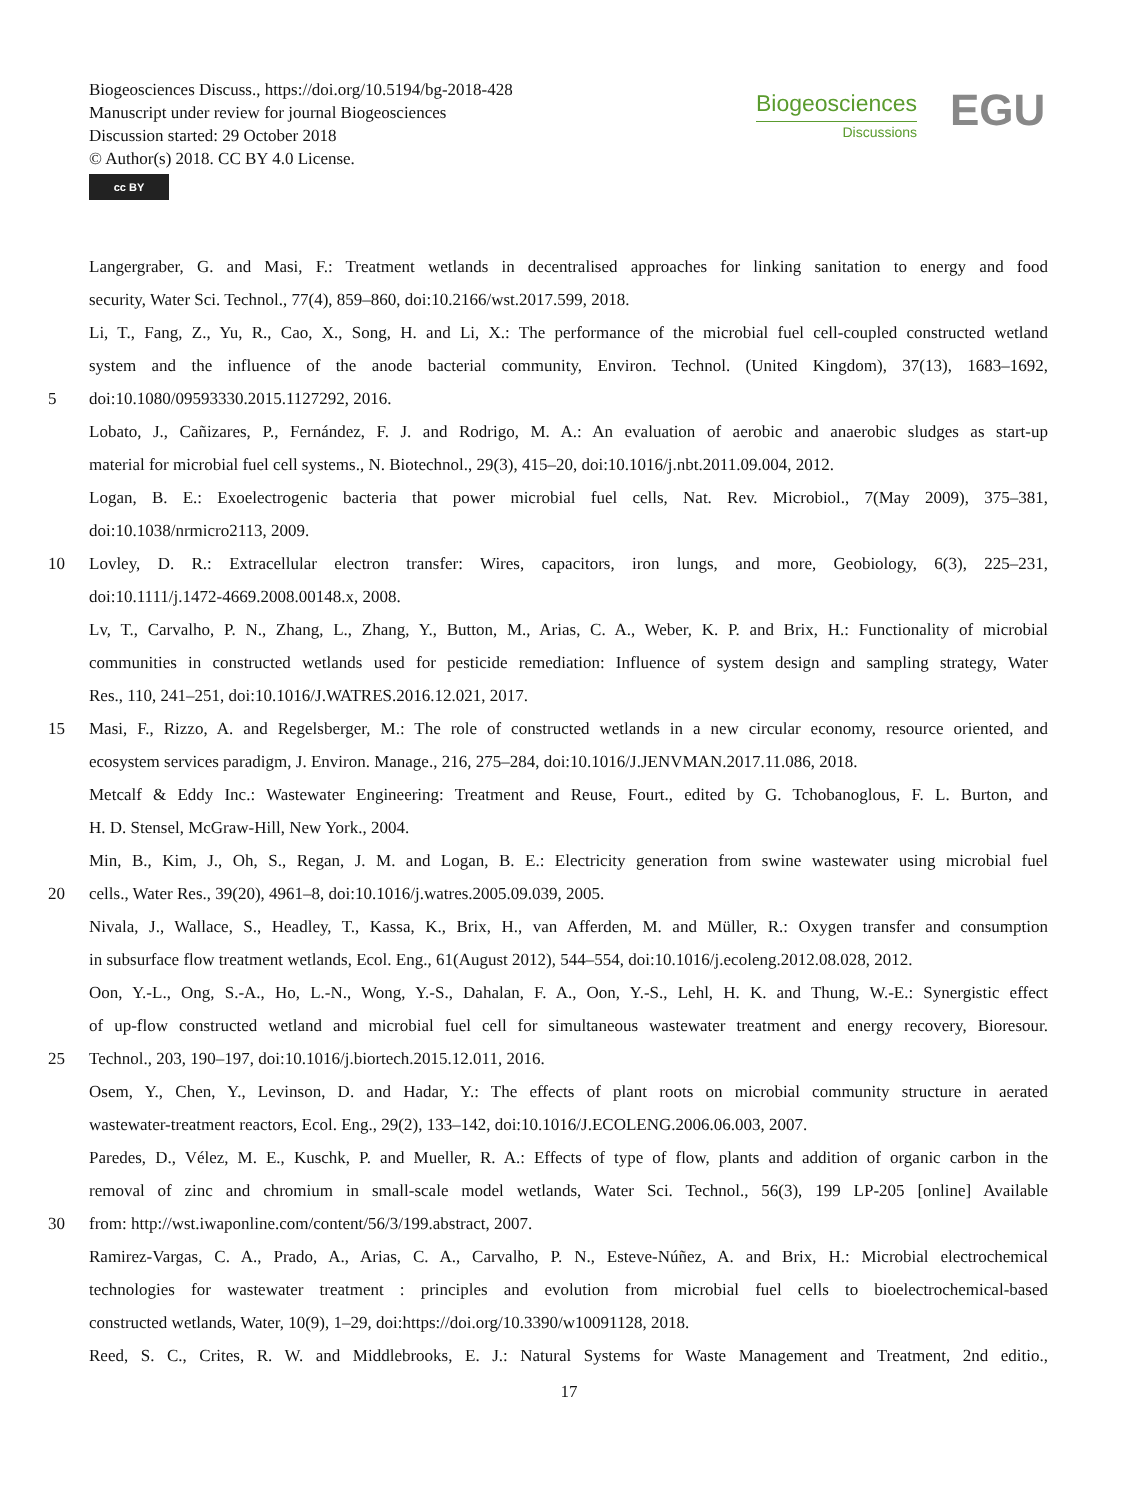Biogeosciences Discuss., https://doi.org/10.5194/bg-2018-428
Manuscript under review for journal Biogeosciences
Discussion started: 29 October 2018
© Author(s) 2018. CC BY 4.0 License.
cc BY
Biogeosciences
Discussions
EGU
Langergraber, G. and Masi, F.: Treatment wetlands in decentralised approaches for linking sanitation to energy and food
security, Water Sci. Technol., 77(4), 859–860, doi:10.2166/wst.2017.599, 2018.
Li, T., Fang, Z., Yu, R., Cao, X., Song, H. and Li, X.: The performance of the microbial fuel cell-coupled constructed wetland
system and the influence of the anode bacterial community, Environ. Technol. (United Kingdom), 37(13), 1683–1692,
5 doi:10.1080/09593330.2015.1127292, 2016.
Lobato, J., Cañizares, P., Fernández, F. J. and Rodrigo, M. A.: An evaluation of aerobic and anaerobic sludges as start-up
material for microbial fuel cell systems., N. Biotechnol., 29(3), 415–20, doi:10.1016/j.nbt.2011.09.004, 2012.
Logan, B. E.: Exoelectrogenic bacteria that power microbial fuel cells, Nat. Rev. Microbiol., 7(May 2009), 375–381,
doi:10.1038/nrmicro2113, 2009.
10 Lovley, D. R.: Extracellular electron transfer: Wires, capacitors, iron lungs, and more, Geobiology, 6(3), 225–231,
doi:10.1111/j.1472-4669.2008.00148.x, 2008.
Lv, T., Carvalho, P. N., Zhang, L., Zhang, Y., Button, M., Arias, C. A., Weber, K. P. and Brix, H.: Functionality of microbial
communities in constructed wetlands used for pesticide remediation: Influence of system design and sampling strategy, Water
Res., 110, 241–251, doi:10.1016/J.WATRES.2016.12.021, 2017.
15 Masi, F., Rizzo, A. and Regelsberger, M.: The role of constructed wetlands in a new circular economy, resource oriented, and
ecosystem services paradigm, J. Environ. Manage., 216, 275–284, doi:10.1016/J.JENVMAN.2017.11.086, 2018.
Metcalf & Eddy Inc.: Wastewater Engineering: Treatment and Reuse, Fourt., edited by G. Tchobanoglous, F. L. Burton, and
H. D. Stensel, McGraw-Hill, New York., 2004.
Min, B., Kim, J., Oh, S., Regan, J. M. and Logan, B. E.: Electricity generation from swine wastewater using microbial fuel
20 cells., Water Res., 39(20), 4961–8, doi:10.1016/j.watres.2005.09.039, 2005.
Nivala, J., Wallace, S., Headley, T., Kassa, K., Brix, H., van Afferden, M. and Müller, R.: Oxygen transfer and consumption
in subsurface flow treatment wetlands, Ecol. Eng., 61(August 2012), 544–554, doi:10.1016/j.ecoleng.2012.08.028, 2012.
Oon, Y.-L., Ong, S.-A., Ho, L.-N., Wong, Y.-S., Dahalan, F. A., Oon, Y.-S., Lehl, H. K. and Thung, W.-E.: Synergistic effect
of up-flow constructed wetland and microbial fuel cell for simultaneous wastewater treatment and energy recovery, Bioresour.
25 Technol., 203, 190–197, doi:10.1016/j.biortech.2015.12.011, 2016.
Osem, Y., Chen, Y., Levinson, D. and Hadar, Y.: The effects of plant roots on microbial community structure in aerated
wastewater-treatment reactors, Ecol. Eng., 29(2), 133–142, doi:10.1016/J.ECOLENG.2006.06.003, 2007.
Paredes, D., Vélez, M. E., Kuschk, P. and Mueller, R. A.: Effects of type of flow, plants and addition of organic carbon in the
removal of zinc and chromium in small-scale model wetlands, Water Sci. Technol., 56(3), 199 LP-205 [online] Available
30 from: http://wst.iwaponline.com/content/56/3/199.abstract, 2007.
Ramirez-Vargas, C. A., Prado, A., Arias, C. A., Carvalho, P. N., Esteve-Núñez, A. and Brix, H.: Microbial electrochemical
technologies for wastewater treatment : principles and evolution from microbial fuel cells to bioelectrochemical-based
constructed wetlands, Water, 10(9), 1–29, doi:https://doi.org/10.3390/w10091128, 2018.
Reed, S. C., Crites, R. W. and Middlebrooks, E. J.: Natural Systems for Waste Management and Treatment, 2nd editio.,
17